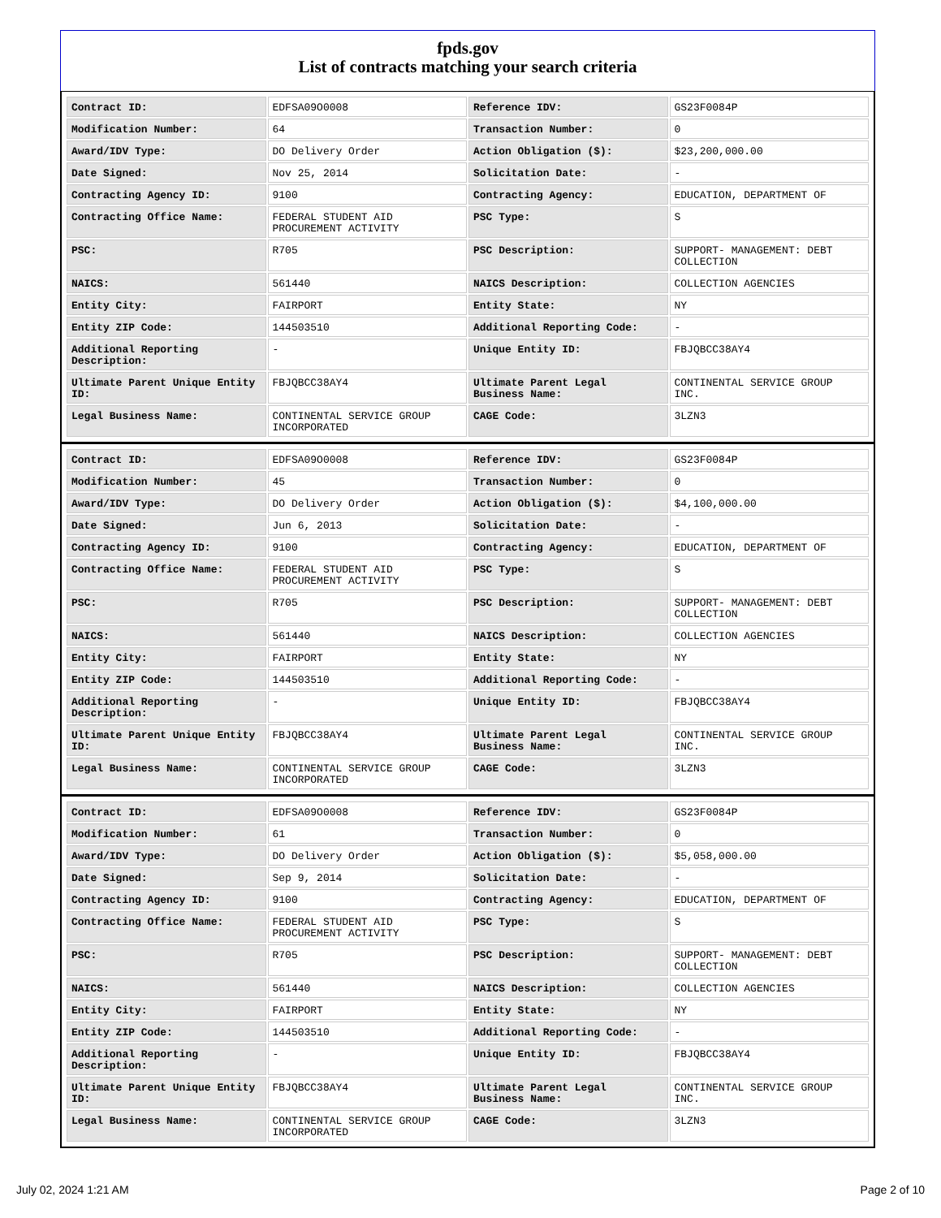fpds.gov
List of contracts matching your search criteria
| Contract ID: | EDFSA09O0008 | Reference IDV: | GS23F0084P |
| Modification Number: | 64 | Transaction Number: | 0 |
| Award/IDV Type: | DO Delivery Order | Action Obligation ($): | $23,200,000.00 |
| Date Signed: | Nov 25, 2014 | Solicitation Date: | - |
| Contracting Agency ID: | 9100 | Contracting Agency: | EDUCATION, DEPARTMENT OF |
| Contracting Office Name: | FEDERAL STUDENT AID PROCUREMENT ACTIVITY | PSC Type: | S |
| PSC: | R705 | PSC Description: | SUPPORT- MANAGEMENT: DEBT COLLECTION |
| NAICS: | 561440 | NAICS Description: | COLLECTION AGENCIES |
| Entity City: | FAIRPORT | Entity State: | NY |
| Entity ZIP Code: | 144503510 | Additional Reporting Code: | - |
| Additional Reporting Description: | - | Unique Entity ID: | FBJQBCC38AY4 |
| Ultimate Parent Unique Entity ID: | FBJQBCC38AY4 | Ultimate Parent Legal Business Name: | CONTINENTAL SERVICE GROUP INC. |
| Legal Business Name: | CONTINENTAL SERVICE GROUP INCORPORATED | CAGE Code: | 3LZN3 |
| Contract ID: | EDFSA09O0008 | Reference IDV: | GS23F0084P |
| Modification Number: | 45 | Transaction Number: | 0 |
| Award/IDV Type: | DO Delivery Order | Action Obligation ($): | $4,100,000.00 |
| Date Signed: | Jun 6, 2013 | Solicitation Date: | - |
| Contracting Agency ID: | 9100 | Contracting Agency: | EDUCATION, DEPARTMENT OF |
| Contracting Office Name: | FEDERAL STUDENT AID PROCUREMENT ACTIVITY | PSC Type: | S |
| PSC: | R705 | PSC Description: | SUPPORT- MANAGEMENT: DEBT COLLECTION |
| NAICS: | 561440 | NAICS Description: | COLLECTION AGENCIES |
| Entity City: | FAIRPORT | Entity State: | NY |
| Entity ZIP Code: | 144503510 | Additional Reporting Code: | - |
| Additional Reporting Description: | - | Unique Entity ID: | FBJQBCC38AY4 |
| Ultimate Parent Unique Entity ID: | FBJQBCC38AY4 | Ultimate Parent Legal Business Name: | CONTINENTAL SERVICE GROUP INC. |
| Legal Business Name: | CONTINENTAL SERVICE GROUP INCORPORATED | CAGE Code: | 3LZN3 |
| Contract ID: | EDFSA09O0008 | Reference IDV: | GS23F0084P |
| Modification Number: | 61 | Transaction Number: | 0 |
| Award/IDV Type: | DO Delivery Order | Action Obligation ($): | $5,058,000.00 |
| Date Signed: | Sep 9, 2014 | Solicitation Date: | - |
| Contracting Agency ID: | 9100 | Contracting Agency: | EDUCATION, DEPARTMENT OF |
| Contracting Office Name: | FEDERAL STUDENT AID PROCUREMENT ACTIVITY | PSC Type: | S |
| PSC: | R705 | PSC Description: | SUPPORT- MANAGEMENT: DEBT COLLECTION |
| NAICS: | 561440 | NAICS Description: | COLLECTION AGENCIES |
| Entity City: | FAIRPORT | Entity State: | NY |
| Entity ZIP Code: | 144503510 | Additional Reporting Code: | - |
| Additional Reporting Description: | - | Unique Entity ID: | FBJQBCC38AY4 |
| Ultimate Parent Unique Entity ID: | FBJQBCC38AY4 | Ultimate Parent Legal Business Name: | CONTINENTAL SERVICE GROUP INC. |
| Legal Business Name: | CONTINENTAL SERVICE GROUP INCORPORATED | CAGE Code: | 3LZN3 |
July 02, 2024 1:21 AM Page 2 of 10